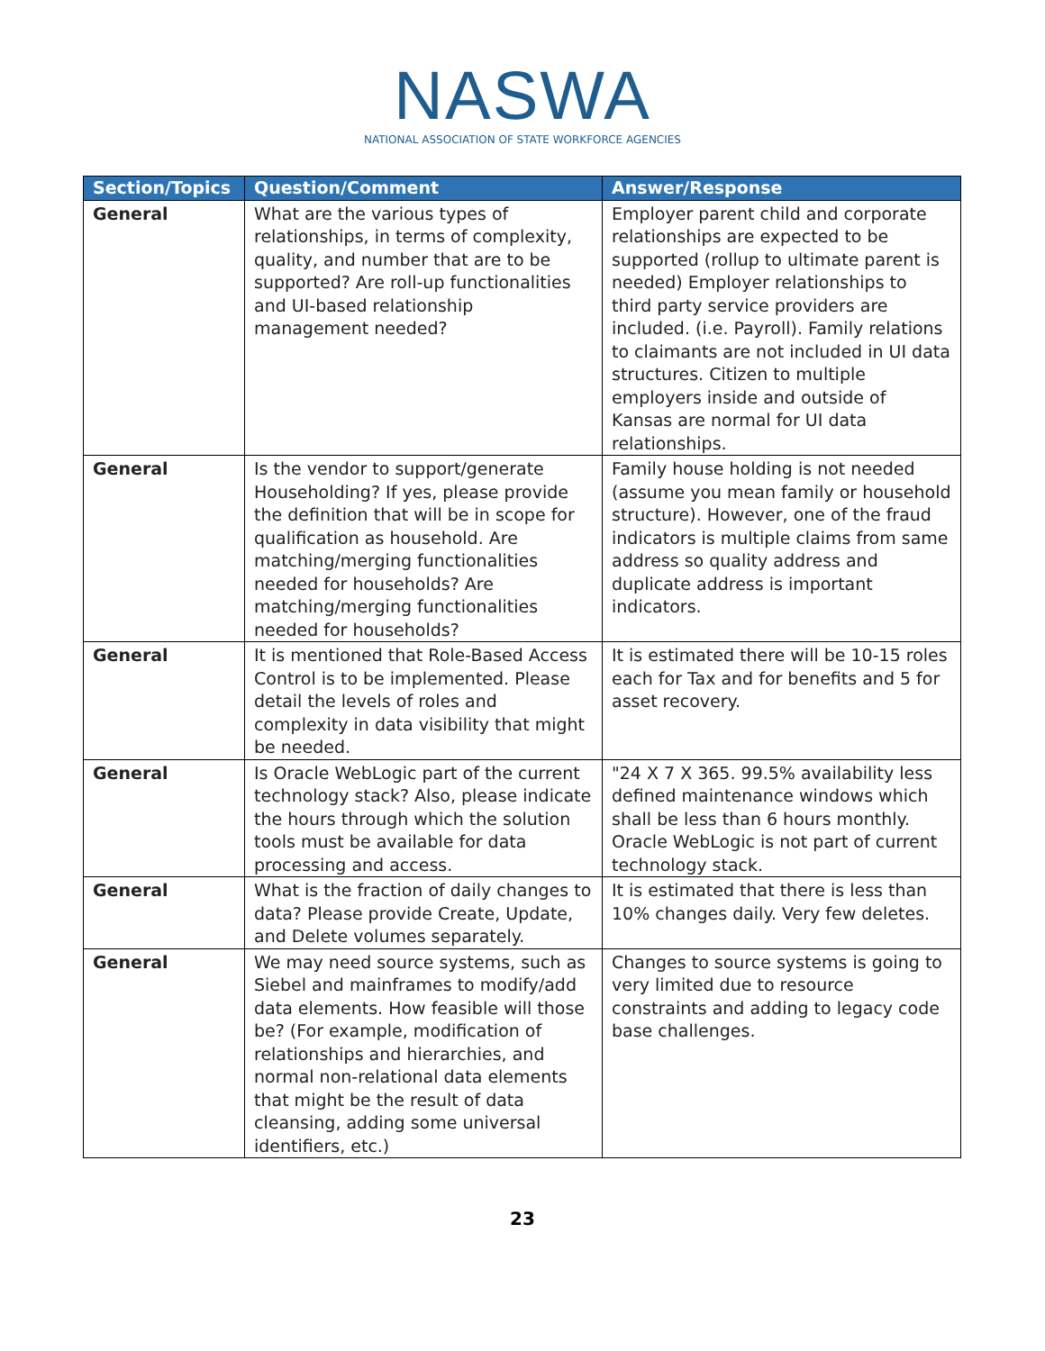NASWA
NATIONAL ASSOCIATION OF STATE WORKFORCE AGENCIES
| Section/Topics | Question/Comment | Answer/Response |
| --- | --- | --- |
| General | What are the various types of relationships, in terms of complexity, quality, and number that are to be supported? Are roll-up functionalities and UI-based relationship management needed? | Employer parent child and corporate relationships are expected to be supported (rollup to ultimate parent is needed) Employer relationships to third party service providers are included. (i.e. Payroll). Family relations to claimants are not included in UI data structures. Citizen to multiple employers inside and outside of Kansas are normal for UI data relationships. |
| General | Is the vendor to support/generate Householding? If yes, please provide the definition that will be in scope for qualification as household. Are matching/merging functionalities needed for households? Are matching/merging functionalities needed for households? | Family house holding is not needed (assume you mean family or household structure). However, one of the fraud indicators is multiple claims from same address so quality address and duplicate address is important indicators. |
| General | It is mentioned that Role-Based Access Control is to be implemented. Please detail the levels of roles and complexity in data visibility that might be needed. | It is estimated there will be 10-15 roles each for Tax and for benefits and 5 for asset recovery. |
| General | Is Oracle WebLogic part of the current technology stack? Also, please indicate the hours through which the solution tools must be available for data processing and access. | "24 X 7 X 365. 99.5% availability less defined maintenance windows which shall be less than 6 hours monthly. Oracle WebLogic is not part of current technology stack. |
| General | What is the fraction of daily changes to data? Please provide Create, Update, and Delete volumes separately. | It is estimated that there is less than 10% changes daily. Very few deletes. |
| General | We may need source systems, such as Siebel and mainframes to modify/add data elements. How feasible will those be? (For example, modification of relationships and hierarchies, and normal non-relational data elements that might be the result of data cleansing, adding some universal identifiers, etc.) | Changes to source systems is going to very limited due to resource constraints and adding to legacy code base challenges. |
23